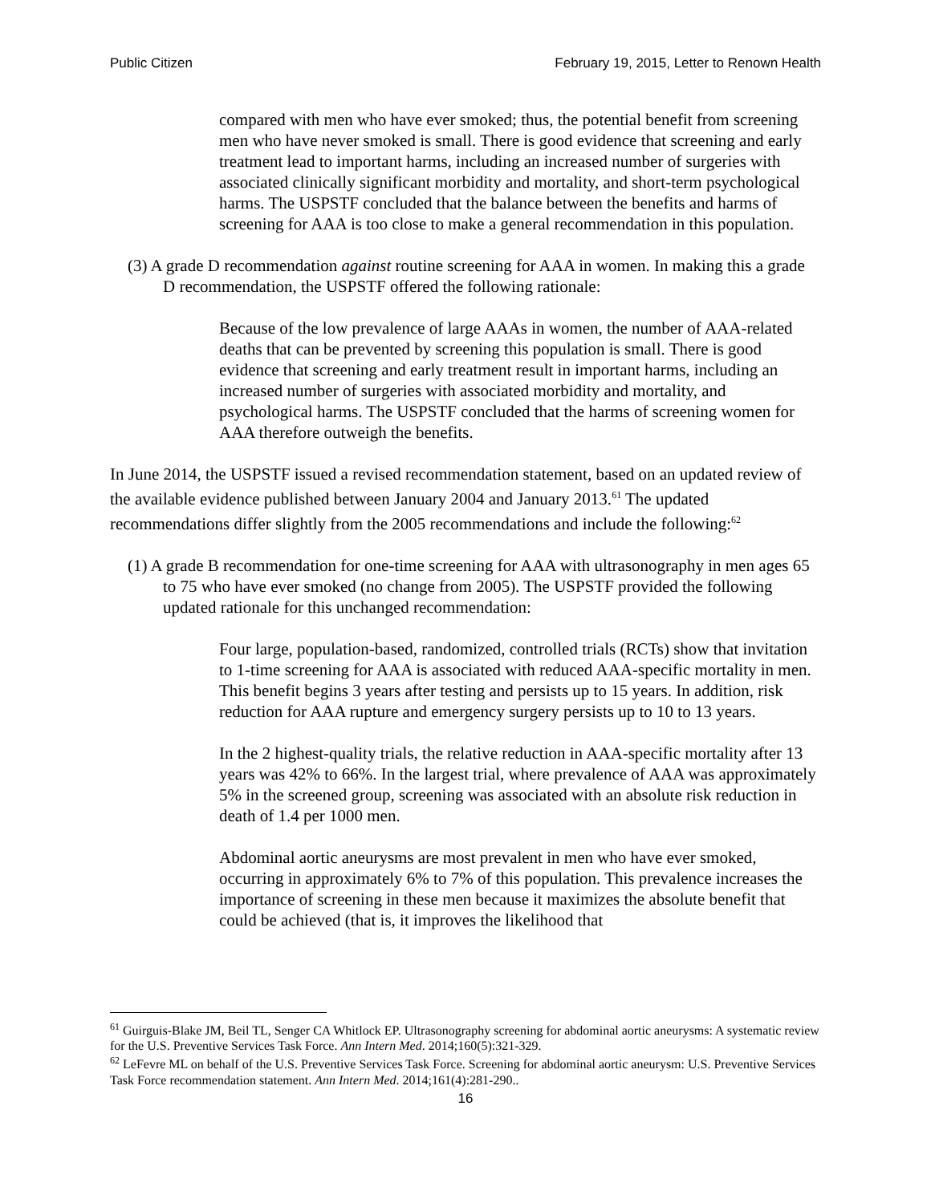Public Citizen February 19, 2015, Letter to Renown Health
compared with men who have ever smoked; thus, the potential benefit from screening men who have never smoked is small. There is good evidence that screening and early treatment lead to important harms, including an increased number of surgeries with associated clinically significant morbidity and mortality, and short-term psychological harms. The USPSTF concluded that the balance between the benefits and harms of screening for AAA is too close to make a general recommendation in this population.
(3) A grade D recommendation against routine screening for AAA in women. In making this a grade D recommendation, the USPSTF offered the following rationale:
Because of the low prevalence of large AAAs in women, the number of AAA-related deaths that can be prevented by screening this population is small. There is good evidence that screening and early treatment result in important harms, including an increased number of surgeries with associated morbidity and mortality, and psychological harms. The USPSTF concluded that the harms of screening women for AAA therefore outweigh the benefits.
In June 2014, the USPSTF issued a revised recommendation statement, based on an updated review of the available evidence published between January 2004 and January 2013.<sup>61</sup> The updated recommendations differ slightly from the 2005 recommendations and include the following:<sup>62</sup>
(1) A grade B recommendation for one-time screening for AAA with ultrasonography in men ages 65 to 75 who have ever smoked (no change from 2005). The USPSTF provided the following updated rationale for this unchanged recommendation:
Four large, population-based, randomized, controlled trials (RCTs) show that invitation to 1-time screening for AAA is associated with reduced AAA-specific mortality in men. This benefit begins 3 years after testing and persists up to 15 years. In addition, risk reduction for AAA rupture and emergency surgery persists up to 10 to 13 years.
In the 2 highest-quality trials, the relative reduction in AAA-specific mortality after 13 years was 42% to 66%. In the largest trial, where prevalence of AAA was approximately 5% in the screened group, screening was associated with an absolute risk reduction in death of 1.4 per 1000 men.
Abdominal aortic aneurysms are most prevalent in men who have ever smoked, occurring in approximately 6% to 7% of this population. This prevalence increases the importance of screening in these men because it maximizes the absolute benefit that could be achieved (that is, it improves the likelihood that
<sup>61</sup> Guirguis-Blake JM, Beil TL, Senger CA Whitlock EP. Ultrasonography screening for abdominal aortic aneurysms: A systematic review for the U.S. Preventive Services Task Force. Ann Intern Med. 2014;160(5):321-329.
<sup>62</sup> LeFevre ML on behalf of the U.S. Preventive Services Task Force. Screening for abdominal aortic aneurysm: U.S. Preventive Services Task Force recommendation statement. Ann Intern Med. 2014;161(4):281-290..
16